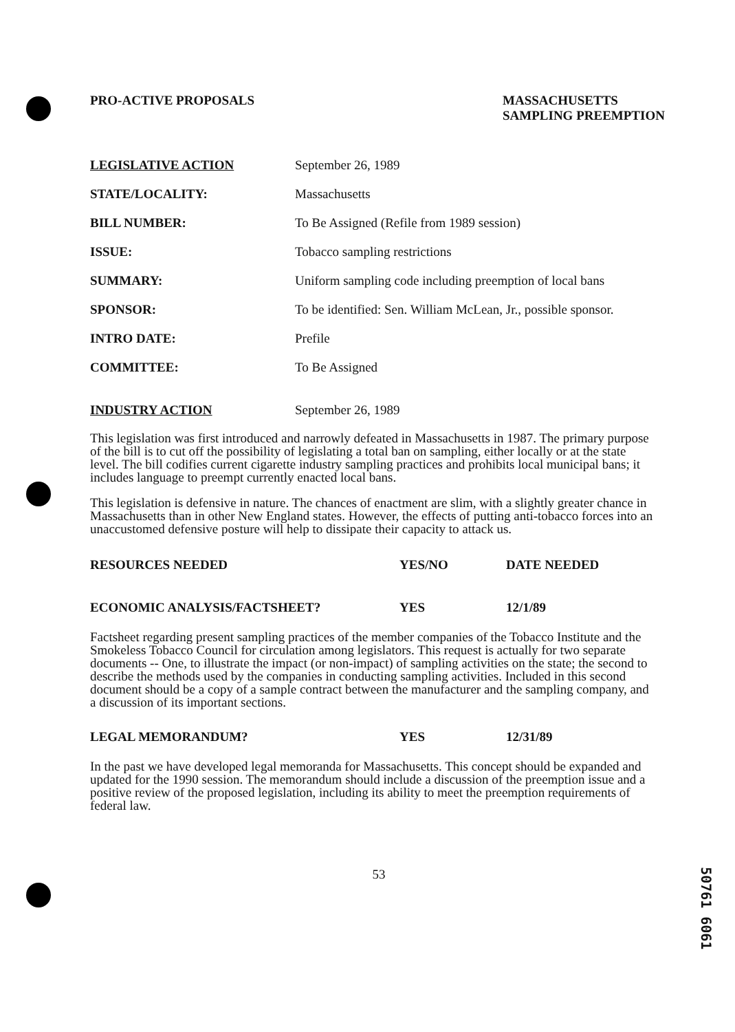PRO-ACTIVE PROPOSALS MASSACHUSETTS
SAMPLING PREEMPTION
| LEGISLATIVE ACTION | September 26, 1989 |
| STATE/LOCALITY: | Massachusetts |
| BILL NUMBER: | To Be Assigned (Refile from 1989 session) |
| ISSUE: | Tobacco sampling restrictions |
| SUMMARY: | Uniform sampling code including preemption of local bans |
| SPONSOR: | To be identified: Sen. William McLean, Jr., possible sponsor. |
| INTRO DATE: | Prefile |
| COMMITTEE: | To Be Assigned |
| INDUSTRY ACTION | September 26, 1989 |
This legislation was first introduced and narrowly defeated in Massachusetts in 1987. The primary purpose of the bill is to cut off the possibility of legislating a total ban on sampling, either locally or at the state level. The bill codifies current cigarette industry sampling practices and prohibits local municipal bans; it includes language to preempt currently enacted local bans.
This legislation is defensive in nature. The chances of enactment are slim, with a slightly greater chance in Massachusetts than in other New England states. However, the effects of putting anti-tobacco forces into an unaccustomed defensive posture will help to dissipate their capacity to attack us.
| RESOURCES NEEDED | YES/NO | DATE NEEDED |
| --- | --- | --- |
| ECONOMIC ANALYSIS/FACTSHEET? | YES | 12/1/89 |
Factsheet regarding present sampling practices of the member companies of the Tobacco Institute and the Smokeless Tobacco Council for circulation among legislators. This request is actually for two separate documents -- One, to illustrate the impact (or non-impact) of sampling activities on the state; the second to describe the methods used by the companies in conducting sampling activities. Included in this second document should be a copy of a sample contract between the manufacturer and the sampling company, and a discussion of its important sections.
| LEGAL MEMORANDUM? | YES | 12/31/89 |
In the past we have developed legal memoranda for Massachusetts. This concept should be expanded and updated for the 1990 session. The memorandum should include a discussion of the preemption issue and a positive review of the proposed legislation, including its ability to meet the preemption requirements of federal law.
53
50761 6061